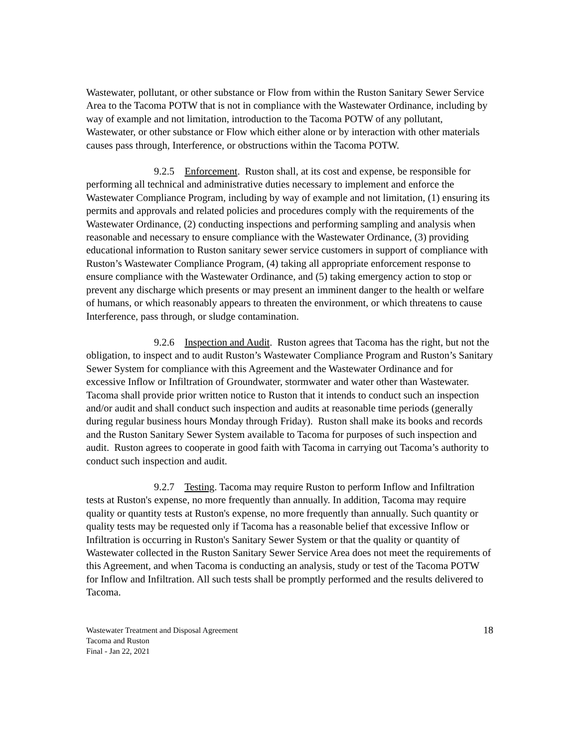Wastewater, pollutant, or other substance or Flow from within the Ruston Sanitary Sewer Service Area to the Tacoma POTW that is not in compliance with the Wastewater Ordinance, including by way of example and not limitation, introduction to the Tacoma POTW of any pollutant, Wastewater, or other substance or Flow which either alone or by interaction with other materials causes pass through, Interference, or obstructions within the Tacoma POTW.
9.2.5 Enforcement. Ruston shall, at its cost and expense, be responsible for performing all technical and administrative duties necessary to implement and enforce the Wastewater Compliance Program, including by way of example and not limitation, (1) ensuring its permits and approvals and related policies and procedures comply with the requirements of the Wastewater Ordinance, (2) conducting inspections and performing sampling and analysis when reasonable and necessary to ensure compliance with the Wastewater Ordinance, (3) providing educational information to Ruston sanitary sewer service customers in support of compliance with Ruston’s Wastewater Compliance Program, (4) taking all appropriate enforcement response to ensure compliance with the Wastewater Ordinance, and (5) taking emergency action to stop or prevent any discharge which presents or may present an imminent danger to the health or welfare of humans, or which reasonably appears to threaten the environment, or which threatens to cause Interference, pass through, or sludge contamination.
9.2.6 Inspection and Audit. Ruston agrees that Tacoma has the right, but not the obligation, to inspect and to audit Ruston’s Wastewater Compliance Program and Ruston’s Sanitary Sewer System for compliance with this Agreement and the Wastewater Ordinance and for excessive Inflow or Infiltration of Groundwater, stormwater and water other than Wastewater. Tacoma shall provide prior written notice to Ruston that it intends to conduct such an inspection and/or audit and shall conduct such inspection and audits at reasonable time periods (generally during regular business hours Monday through Friday). Ruston shall make its books and records and the Ruston Sanitary Sewer System available to Tacoma for purposes of such inspection and audit. Ruston agrees to cooperate in good faith with Tacoma in carrying out Tacoma’s authority to conduct such inspection and audit.
9.2.7 Testing. Tacoma may require Ruston to perform Inflow and Infiltration tests at Ruston's expense, no more frequently than annually. In addition, Tacoma may require quality or quantity tests at Ruston's expense, no more frequently than annually. Such quantity or quality tests may be requested only if Tacoma has a reasonable belief that excessive Inflow or Infiltration is occurring in Ruston's Sanitary Sewer System or that the quality or quantity of Wastewater collected in the Ruston Sanitary Sewer Service Area does not meet the requirements of this Agreement, and when Tacoma is conducting an analysis, study or test of the Tacoma POTW for Inflow and Infiltration. All such tests shall be promptly performed and the results delivered to Tacoma.
Wastewater Treatment and Disposal Agreement
Tacoma and Ruston
Final - Jan 22, 2021
18